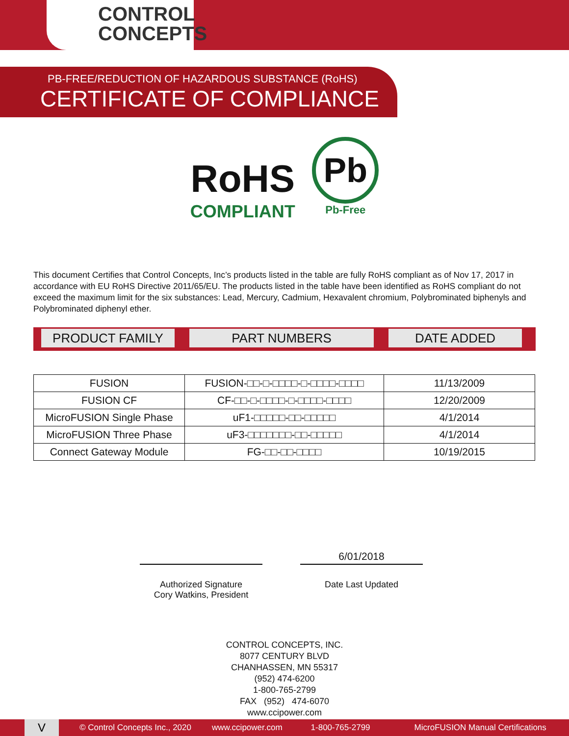CONTROL
CONCEPTS
PB-FREE/REDUCTION OF HAZARDOUS SUBSTANCE (RoHS)
CERTIFICATE OF COMPLIANCE
RoHS
COMPLIANT Pb
Pb-Free
This document Certifies that Control Concepts, Inc’s products listed in the table are fully RoHS compliant as of Nov 17, 2017 in accordance with EU RoHS Directive 2011/65/EU. The products listed in the table have been identified as RoHS compliant do not exceed the maximum limit for the six substances: Lead, Mercury, Cadmium, Hexavalent chromium, Polybrominated biphenyls and Polybrominated diphenyl ether.
PRODUCT FAMILY PART NUMBERS DATE ADDED
| FUSION | FUSION-□□-□-□□□□-□-□□□□-□□□□ | 11/13/2009 |
| FUSION CF | CF-□□-□-□□□□-□-□□□□-□□□□ | 12/20/2009 |
| MicroFUSION Single Phase | uF1-□□□□□-□□-□□□□□ | 4/1/2014 |
| MicroFUSION Three Phase | uF3-□□□□□□□-□□-□□□□□ | 4/1/2014 |
| Connect Gateway Module | FG-□□-□□-□□□□ | 10/19/2015 |
Authorized Signature
Cory Watkins, President
6/01/2018
Date Last Updated
CONTROL CONCEPTS, INC.
8077 CENTURY BLVD
CHANHASSEN, MN 55317
(952) 474-6200
1-800-765-2799
FAX (952) 474-6070
www.ccipower.com
V © Control Concepts Inc., 2020 www.ccipower.com 1-800-765-2799 MicroFUSION Manual Certifications